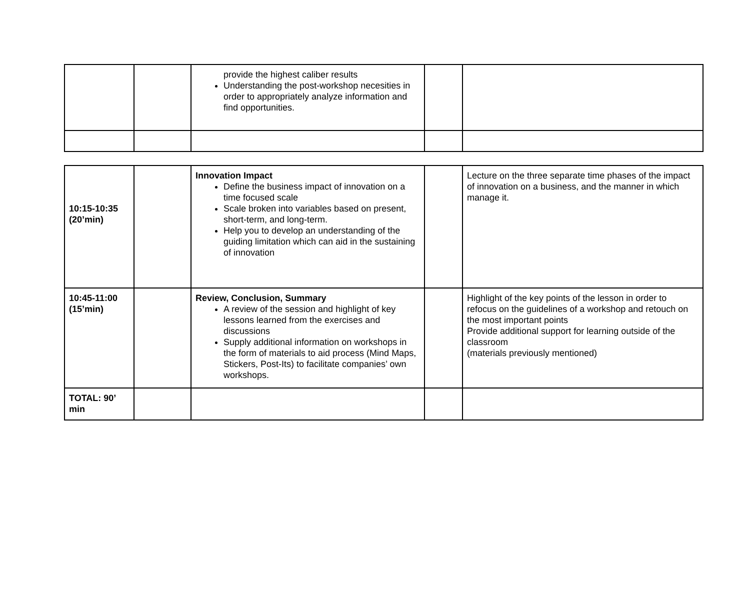| | | provide the highest caliber results Understanding the post-workshop necesities in order to appropriately analyze information and find opportunities. | | |
| 10:15-10:35 (20’min) | | Innovation Impact Define the business impact of innovation on a time focused scale Scale broken into variables based on present, short-term, and long-term. Help you to develop an understanding of the guiding limitation which can aid in the sustaining of innovation | | Lecture on the three separate time phases of the impact of innovation on a business, and the manner in which manage it. |
| 10:45-11:00 (15’min) | | Review, Conclusion, Summary A review of the session and highlight of key lessons learned from the exercises and discussions Supply additional information on workshops in the form of materials to aid process (Mind Maps, Stickers, Post-Its) to facilitate companies’ own workshops. | | Highlight of the key points of the lesson in order to refocus on the guidelines of a workshop and retouch on the most important points Provide additional support for learning outside of the classroom (materials previously mentioned) |
| TOTAL: 90’ min | | | | |